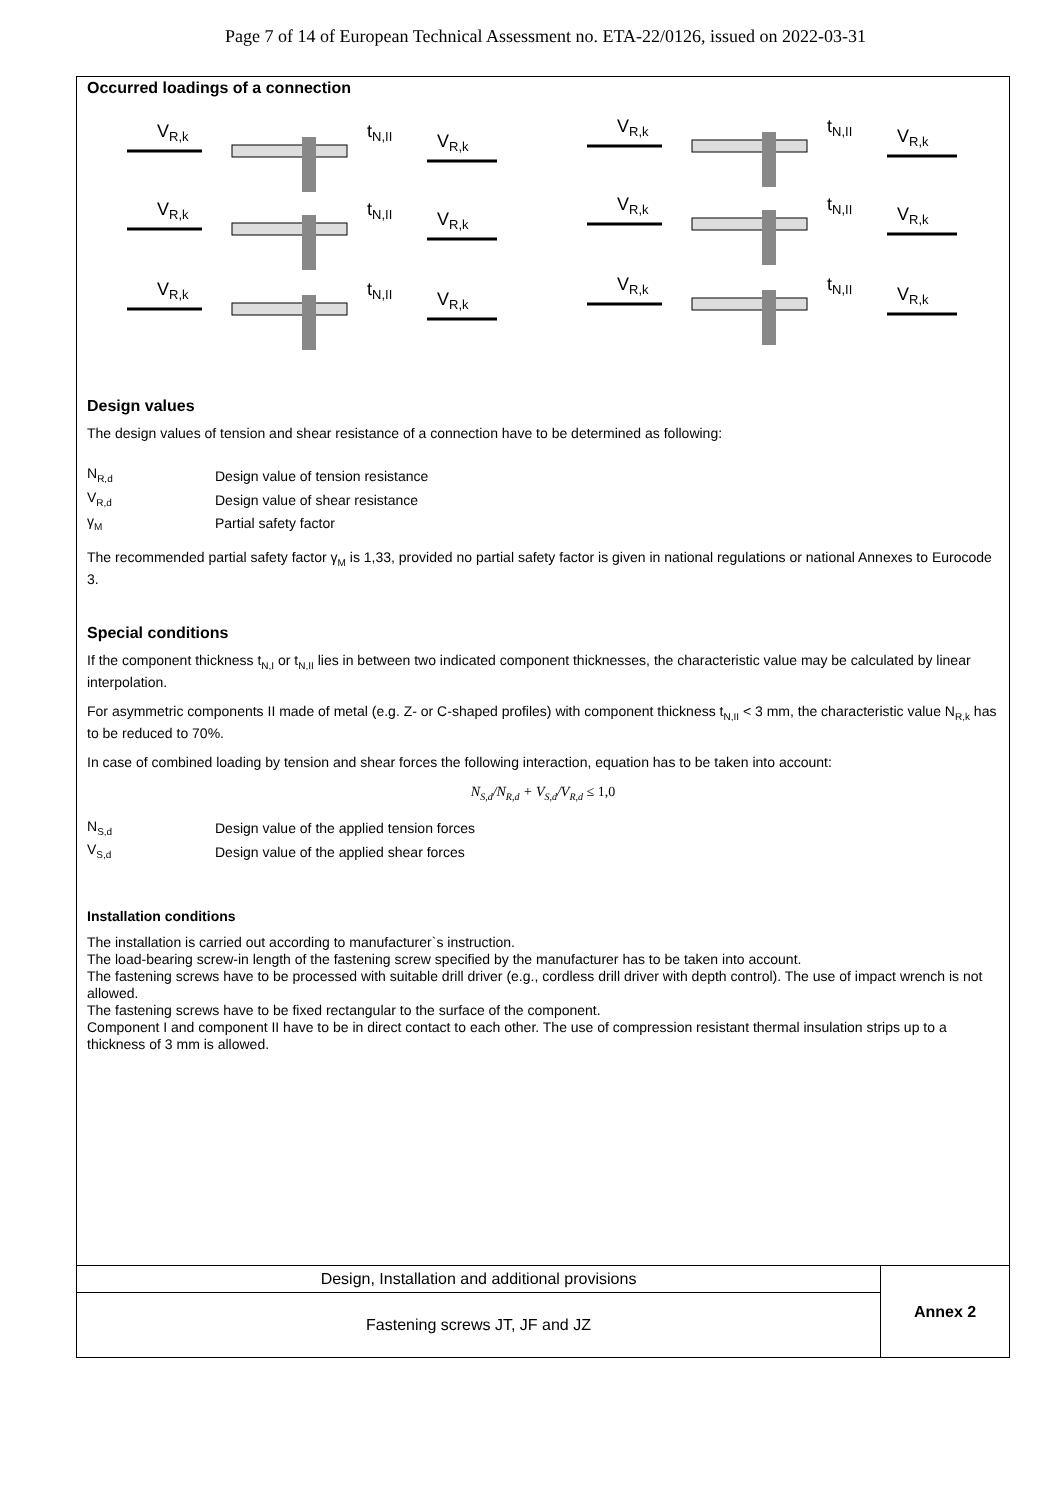Page 7 of 14 of European Technical Assessment no. ETA-22/0126, issued on 2022-03-31
Occurred loadings of a connection
VR,k
tN,II
VR,k
Design values
The design values of tension and shear resistance of a connection have to be determined as following:
| N<sub>R,d</sub> | Design value of tension resistance |
| V<sub>R,d</sub> | Design value of shear resistance |
| γ<sub>M</sub> | Partial safety factor |
The recommended partial safety factor γ<sub>M</sub> is 1,33, provided no partial safety factor is given in national regulations or national Annexes to Eurocode 3.
Special conditions
If the component thickness t<sub>N,I</sub> or t<sub>N,II</sub> lies in between two indicated component thicknesses, the characteristic value may be calculated by linear interpolation.
For asymmetric components II made of metal (e.g. Z- or C-shaped profiles) with component thickness t<sub>N,II</sub> < 3 mm, the characteristic value N<sub>R,k</sub> has to be reduced to 70%.
In case of combined loading by tension and shear forces the following interaction, equation has to be taken into account:
N<sub>S,d</sub>/N<sub>R,d</sub> + V<sub>S,d</sub>/V<sub>R,d</sub> ≤ 1,0
| N<sub>S,d</sub> | Design value of the applied tension forces |
| V<sub>S,d</sub> | Design value of the applied shear forces |
Installation conditions
The installation is carried out according to manufacturer`s instruction.
The load-bearing screw-in length of the fastening screw specified by the manufacturer has to be taken into account.
The fastening screws have to be processed with suitable drill driver (e.g., cordless drill driver with depth control). The use of impact wrench is not allowed.
The fastening screws have to be fixed rectangular to the surface of the component.
Component I and component II have to be in direct contact to each other. The use of compression resistant thermal insulation strips up to a thickness of 3 mm is allowed.
| Design, Installation and additional provisions | Annex 2 |
| Fastening screws JT, JF and JZ | |